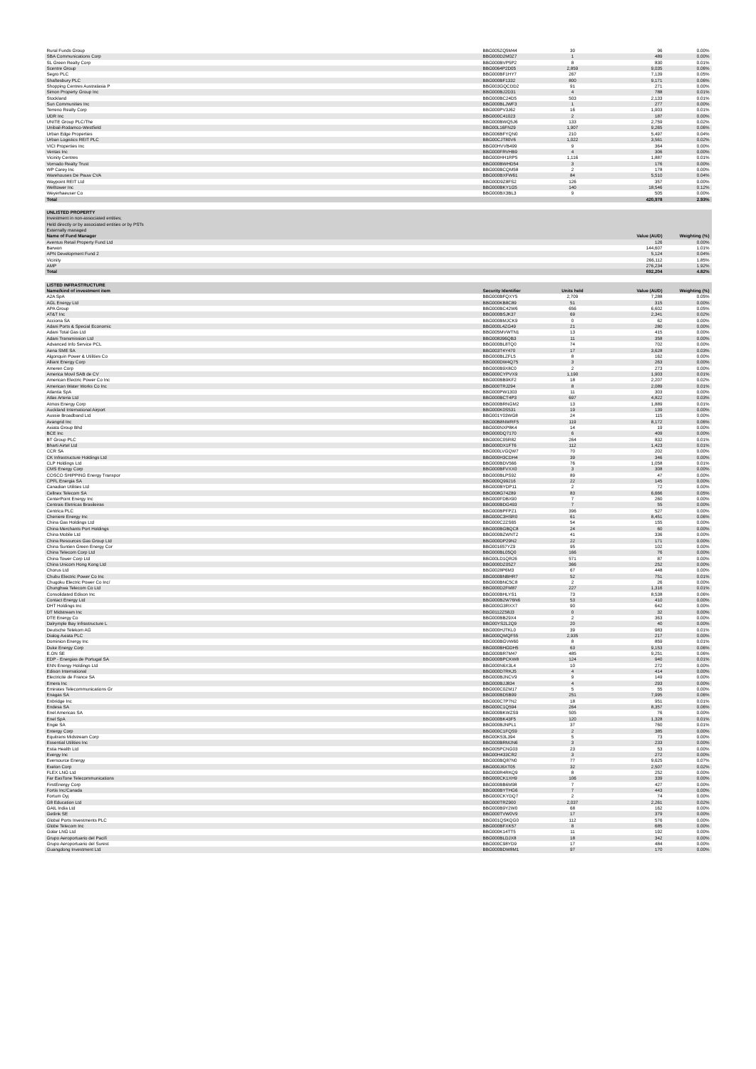| Rural Funds Group | BBG005ZQ5M44 | 30 | 96 | 0.00% |
| SBA Communications Corp | BBG000D2M0Z7 | 1 | 489 | 0.00% |
| SL Green Realty Corp | BBG000BVP5P2 | 8 | 830 | 0.01% |
| Scentre Group | BBG0064P2D05 | 2,859 | 9,035 | 0.06% |
| Segro PLC | BBG000BF1HY7 | 267 | 7,139 | 0.05% |
| Shaftesbury PLC | BBG000BF1332 | 800 | 9,171 | 0.06% |
| Shopping Centres Australasia P | BBG003GQCDD2 | 91 | 271 | 0.00% |
| Simon Property Group Inc | BBG000BJ2D31 | 4 | 788 | 0.01% |
| Stockland | BBG000BC24D5 | 503 | 2,133 | 0.01% |
| Sun Communities Inc | BBG000BLJWF3 | 1 | 277 | 0.00% |
| Terreno Realty Corp | BBG000PV3J62 | 16 | 1,903 | 0.01% |
| UDR Inc | BBG000C41023 | 2 | 187 | 0.00% |
| UNITE Group PLC/The | BBG000BWQ5J6 | 133 | 2,759 | 0.02% |
| Unibail-Rodamco-Westfield | BBG00L16FN29 | 1,907 | 9,265 | 0.06% |
| Urban Edge Properties | BBG006BFYQN0 | 210 | 5,497 | 0.04% |
| Urban Logistics REIT PLC | BBG00CJT80V6 | 1,022 | 3,561 | 0.02% |
| VICI Properties Inc | BBG00HVVB499 | 9 | 364 | 0.00% |
| Ventas Inc | BBG000FRVHB9 | 4 | 306 | 0.00% |
| Vicinity Centres | BBG000HH1RP5 | 1,116 | 1,887 | 0.01% |
| Vornado Realty Trust | BBG000BWHD54 | 3 | 176 | 0.00% |
| WP Carey Inc | BBG000BCQM58 | 2 | 178 | 0.00% |
| Warehouses De Pauw CVA | BBG000BXFW61 | 84 | 5,510 | 0.04% |
| Waypoint REIT Ltd | BBG00D9Z8FS2 | 126 | 357 | 0.00% |
| Welltower Inc | BBG000BKY1G5 | 140 | 18,546 | 0.12% |
| Weyerhaeuser Co | BBG000BX3BL3 | 9 | 505 | 0.00% |
| Total | | | 420,978 | 2.93% |
| UNLISTED PROPERTY | | |
| --- | --- | --- |
| Investment in non-associated entities; | | |
| Held directly or by associated entities or by PSTs | | |
| Externally managed | | |
| Name of Fund Manager | Value (AUD) | Weighting (%) |
| Aventus Retail Property Fund Ltd | 126 | 0.00% |
| Barwon | 144,607 | 1.01% |
| APN Development Fund 2 | 5,124 | 0.04% |
| Vicinity | 266,112 | 1.85% |
| AMP | 276,234 | 1.92% |
| Total | 692,204 | 4.82% |
| LISTED INFRASTRUCTURE | | | | |
| --- | --- | --- | --- | --- |
| Name/kind of investment item | Security Identifier | Units held | Value (AUD) | Weighting (%) |
| A2A SpA | BBG000BFQXY5 | 2,709 | 7,288 | 0.05% |
| AGL Energy Ltd | BBG000KB8C89 | 51 | 315 | 0.00% |
| APA Group | BBG000BC42W6 | 656 | 6,602 | 0.05% |
| AT&T Inc | BBG000BSJK37 | 69 | 2,341 | 0.02% |
| Acciona SA | BBG000BMJCK9 | 0 | 62 | 0.00% |
| Adani Ports & Special Economic | BBG000L4ZG49 | 21 | 280 | 0.00% |
| Adani Total Gas Ltd | BBG005MVWTN1 | 13 | 415 | 0.00% |
| Adani Transmission Ltd | BBG008396QB3 | 11 | 358 | 0.00% |
| Advanced Info Service PCL | BBG000BL8TQ0 | 74 | 702 | 0.00% |
| Aena SME SA | BBG003T4Y470 | 17 | 3,628 | 0.03% |
| Algonquin Power & Utilities Co | BBG000BLZFL5 | 8 | 162 | 0.00% |
| Alliant Energy Corp | BBG000DW4Q75 | 3 | 263 | 0.00% |
| Ameren Corp | BBG000B9X8C0 | 2 | 273 | 0.00% |
| America Movil SAB de CV | BBG000CYPVX9 | 1,190 | 1,903 | 0.01% |
| American Electric Power Co Inc | BBG000BB9KF2 | 18 | 2,207 | 0.02% |
| American Water Works Co Inc | BBG000TRJ294 | 8 | 2,089 | 0.01% |
| Atlantia SpA | BBG000PW1303 | 11 | 303 | 0.00% |
| Atlas Arteria Ltd | BBG000BCT4P3 | 697 | 4,822 | 0.03% |
| Atmos Energy Corp | BBG000BRNGM2 | 13 | 1,889 | 0.01% |
| Auckland International Airport | BBG000K0S531 | 19 | 139 | 0.00% |
| Aussie Broadband Ltd | BBG001Y03WG8 | 24 | 115 | 0.00% |
| Avangrid Inc | BBG00B8NWRF5 | 119 | 8,172 | 0.06% |
| Axiata Group Bhd | BBG000NXP8K4 | 14 | 19 | 0.00% |
| BCE Inc | BBG000DQ7170 | 6 | 409 | 0.00% |
| BT Group PLC | BBG000C05R82 | 264 | 832 | 0.01% |
| Bharti Airtel Ltd | BBG000DX1FT6 | 112 | 1,423 | 0.01% |
| CCR SA | BBG000LVGQW7 | 70 | 202 | 0.00% |
| CK Infrastructure Holdings Ltd | BBG000H3CDH4 | 39 | 346 | 0.00% |
| CLP Holdings Ltd | BBG000BDV566 | 76 | 1,058 | 0.01% |
| CMS Energy Corp | BBG000BFVXX0 | 3 | 308 | 0.00% |
| COSCO SHIPPING Energy Transpor | BBG000BLPS92 | 89 | 47 | 0.00% |
| CPFL Energia SA | BBG000Q99216 | 22 | 145 | 0.00% |
| Canadian Utilities Ltd | BBG000BYDP11 | 2 | 72 | 0.00% |
| Cellnex Telecom SA | BBG008G74Z89 | 83 | 6,666 | 0.05% |
| CenterPoint Energy Inc | BBG000FDBX90 | 7 | 260 | 0.00% |
| Centrais Eletricas Brasileiras | BBG000BDG493 | 7 | 55 | 0.00% |
| Centrica PLC | BBG000BPFPZ1 | 396 | 527 | 0.00% |
| Cheniere Energy Inc | BBG000C3HSR0 | 61 | 8,451 | 0.06% |
| China Gas Holdings Ltd | BBG000C2ZS65 | 54 | 155 | 0.00% |
| China Merchants Port Holdings | BBG000BGBQC8 | 24 | 60 | 0.00% |
| China Mobile Ltd | BBG000BZWNT2 | 41 | 336 | 0.00% |
| China Resources Gas Group Ltd | BBG000DP29N2 | 22 | 171 | 0.00% |
| China Suntien Green Energy Cor | BBG001657YZ9 | 95 | 102 | 0.00% |
| China Telecom Corp Ltd | BBG000BL05Q0 | 166 | 76 | 0.00% |
| China Tower Corp Ltd | BBG00LD1QR26 | 571 | 87 | 0.00% |
| China Unicom Hong Kong Ltd | BBG000DZ05Z7 | 366 | 252 | 0.00% |
| Chorus Ltd | BBG0028P6M3 | 67 | 448 | 0.00% |
| Chubu Electric Power Co Inc | BBG000BNBHR7 | 52 | 751 | 0.01% |
| Chugoku Electric Power Co Inc/ | BBG000BNC5C8 | 2 | 26 | 0.00% |
| Chunghwa Telecom Co Ltd | BBG000D2FM87 | 227 | 1,316 | 0.01% |
| Consolidated Edison Inc | BBG000BHLYS1 | 73 | 8,538 | 0.06% |
| Contact Energy Ltd | BBG000B2W76N6 | 53 | 410 | 0.00% |
| DHT Holdings Inc | BBG000G3RXX7 | 90 | 642 | 0.00% |
| DT Midstream Inc | BBG0112Z58J3 | 0 | 32 | 0.00% |
| DTE Energy Co | BBG000BB29X4 | 2 | 363 | 0.00% |
| Dalrymple Bay Infrastructure L | BBG00YS2L2Q9 | 20 | 40 | 0.00% |
| Deutsche Telekom AG | BBG000HJTKL0 | 39 | 983 | 0.01% |
| Dialog Axiata PLC | BBG000QMQF55 | 2,935 | 217 | 0.00% |
| Dominion Energy Inc | BBG000BGVW60 | 8 | 859 | 0.01% |
| Duke Energy Corp | BBG000BHGDH5 | 63 | 9,153 | 0.06% |
| E.ON SE | BBG000BR7M47 | 485 | 9,251 | 0.06% |
| EDP - Energias de Portugal SA | BBG000BPCKW8 | 124 | 940 | 0.01% |
| ENN Energy Holdings Ltd | BBG000N6X3L4 | 10 | 272 | 0.00% |
| Edison International | BBG000D7RKJ5 | 4 | 414 | 0.00% |
| Electricite de France SA | BBG000BJNCV9 | 9 | 149 | 0.00% |
| Emera Inc | BBG000BJJ834 | 4 | 293 | 0.00% |
| Emirates Telecommunications Gr | BBG000C0ZM17 | 5 | 55 | 0.00% |
| Enagas SA | BBG000BD5B99 | 251 | 7,995 | 0.06% |
| Enbridge Inc | BBG000C7P7N2 | 18 | 951 | 0.01% |
| Endesa SA | BBG000C1Q594 | 264 | 8,357 | 0.06% |
| Enel Americas SA | BBG000BKWZS9 | 505 | 76 | 0.00% |
| Enel SpA | BBG000BK43F5 | 120 | 1,328 | 0.01% |
| Engie SA | BBG000BJNPL1 | 37 | 760 | 0.01% |
| Entergy Corp | BBG000C1FQS9 | 2 | 385 | 0.00% |
| Equitrans Midstream Corp | BBG00K53L394 | 5 | 73 | 0.00% |
| Essential Utilities Inc | BBG000BRMJN6 | 3 | 233 | 0.00% |
| Estia Health Ltd | BBG005PCNG03 | 23 | 53 | 0.00% |
| Evergy Inc | BBG00H433CR2 | 3 | 272 | 0.00% |
| Eversource Energy | BBG000BQ87N0 | 77 | 9,625 | 0.07% |
| Exelon Corp | BBG000J6XT05 | 32 | 2,507 | 0.02% |
| FLEX LNG Ltd | BBG000R4RKQ9 | 8 | 252 | 0.00% |
| Far EasTone Telecommunications | BBG000CK1XH9 | 106 | 339 | 0.00% |
| FirstEnergy Corp | BBG000BB6M98 | 7 | 427 | 0.00% |
| Fortis Inc/Canada | BBG000BYTHG6 | 7 | 443 | 0.00% |
| Fortum Oyj | BBG000CKYDQ7 | 2 | 74 | 0.00% |
| G8 Education Ltd | BBG000TRZ900 | 2,037 | 2,261 | 0.02% |
| GAIL India Ltd | BBG000B9Y2W0 | 68 | 162 | 0.00% |
| Getlink SE | BBG000TVW0V9 | 17 | 379 | 0.00% |
| Global Ports Investments PLC | BBG001QSKQG0 | 112 | 576 | 0.00% |
| Globe Telecom Inc | BBG000BFXK57 | 8 | 685 | 0.00% |
| Golar LNG Ltd | BBG000K14TT5 | 11 | 192 | 0.00% |
| Grupo Aeroportuario del Pacifi | BBG000BLDJX8 | 18 | 342 | 0.00% |
| Grupo Aeroportuario del Surest | BBG000C98YD9 | 17 | 484 | 0.00% |
| Guangdong Investment Ltd | BBG000BDW8M1 | 97 | 170 | 0.00% |